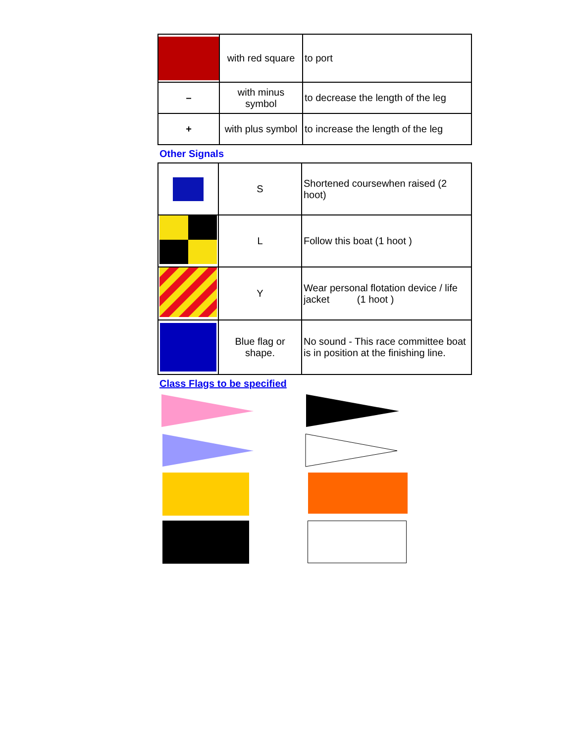| | with red square | to port |
| – | with minus symbol | to decrease the length of the leg |
| + | with plus symbol | to increase the length of the leg |
Other Signals
| | S | Shortened coursewhen raised (2 hoot) |
| | L | Follow this boat (1 hoot ) |
| | Y | Wear personal flotation device / life jacket (1 hoot ) |
| | Blue flag or shape. | No sound - This race committee boat is in position at the finishing line. |
Class Flags to be specified